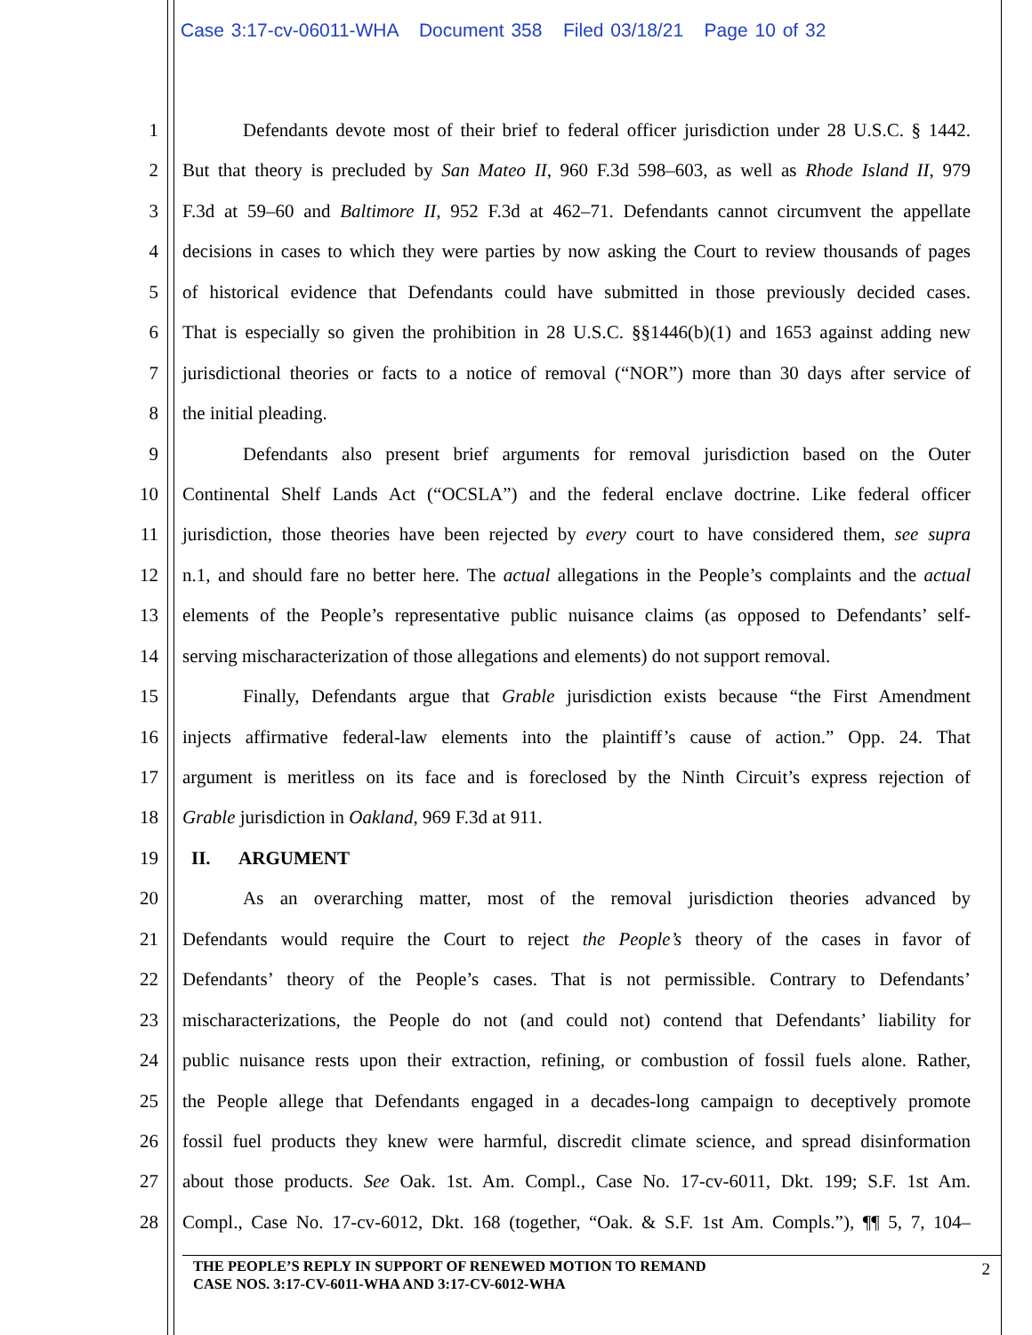Case 3:17-cv-06011-WHA Document 358 Filed 03/18/21 Page 10 of 32
1 Defendants devote most of their brief to federal officer jurisdiction under 28 U.S.C. § 1442.
2 But that theory is precluded by San Mateo II, 960 F.3d 598–603, as well as Rhode Island II, 979
3 F.3d at 59–60 and Baltimore II, 952 F.3d at 462–71. Defendants cannot circumvent the appellate
4 decisions in cases to which they were parties by now asking the Court to review thousands of pages
5 of historical evidence that Defendants could have submitted in those previously decided cases.
6 That is especially so given the prohibition in 28 U.S.C. §§1446(b)(1) and 1653 against adding new
7 jurisdictional theories or facts to a notice of removal (“NOR”) more than 30 days after service of
8 the initial pleading.
9 Defendants also present brief arguments for removal jurisdiction based on the Outer
10 Continental Shelf Lands Act (“OCSLA”) and the federal enclave doctrine. Like federal officer
11 jurisdiction, those theories have been rejected by every court to have considered them, see supra
12 n.1, and should fare no better here. The actual allegations in the People’s complaints and the actual
13 elements of the People’s representative public nuisance claims (as opposed to Defendants’ self-
14 serving mischaracterization of those allegations and elements) do not support removal.
15 Finally, Defendants argue that Grable jurisdiction exists because “the First Amendment
16 injects affirmative federal-law elements into the plaintiff’s cause of action.” Opp. 24. That
17 argument is meritless on its face and is foreclosed by the Ninth Circuit’s express rejection of
18 Grable jurisdiction in Oakland, 969 F.3d at 911.
19 II. ARGUMENT
20 As an overarching matter, most of the removal jurisdiction theories advanced by
21 Defendants would require the Court to reject the People’s theory of the cases in favor of
22 Defendants’ theory of the People’s cases. That is not permissible. Contrary to Defendants’
23 mischaracterizations, the People do not (and could not) contend that Defendants’ liability for
24 public nuisance rests upon their extraction, refining, or combustion of fossil fuels alone. Rather,
25 the People allege that Defendants engaged in a decades-long campaign to deceptively promote
26 fossil fuel products they knew were harmful, discredit climate science, and spread disinformation
27 about those products. See Oak. 1st. Am. Compl., Case No. 17-cv-6011, Dkt. 199; S.F. 1st Am.
28 Compl., Case No. 17-cv-6012, Dkt. 168 (together, “Oak. & S.F. 1st Am. Compls.”), ¶¶ 5, 7, 104–
THE PEOPLE’S REPLY IN SUPPORT OF RENEWED MOTION TO REMAND
CASE NOS. 3:17-CV-6011-WHA AND 3:17-CV-6012-WHA
2